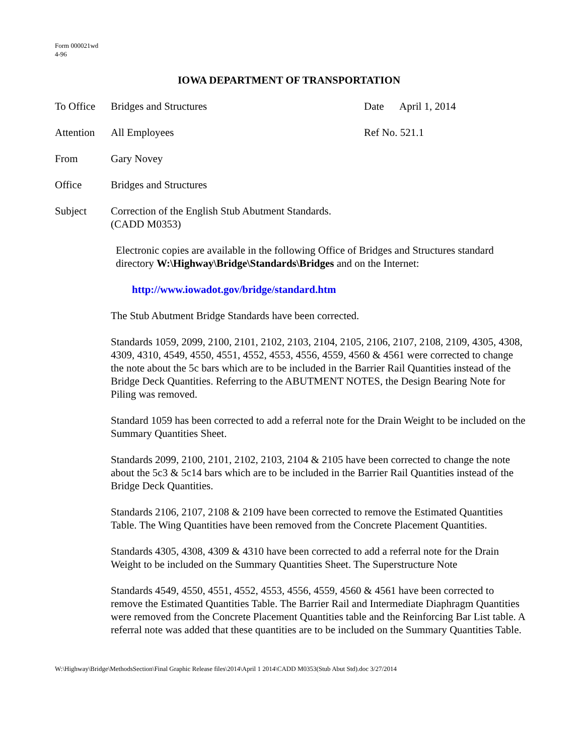Form 000021wd
4-96
IOWA DEPARTMENT OF TRANSPORTATION
To Office
Bridges and Structures Date April 1, 2014
Attention
All Employees Ref No. 521.1
From Gary Novey
Office Bridges and Structures
Subject Correction of the English Stub Abutment Standards.
(CADD M0353)
Electronic copies are available in the following Office of Bridges and Structures standard directory W:\Highway\Bridge\Standards\Bridges and on the Internet:
http://www.iowadot.gov/bridge/standard.htm
The Stub Abutment Bridge Standards have been corrected.
Standards 1059, 2099, 2100, 2101, 2102, 2103, 2104, 2105, 2106, 2107, 2108, 2109, 4305, 4308, 4309, 4310, 4549, 4550, 4551, 4552, 4553, 4556, 4559, 4560 & 4561 were corrected to change the note about the 5c bars which are to be included in the Barrier Rail Quantities instead of the Bridge Deck Quantities. Referring to the ABUTMENT NOTES, the Design Bearing Note for Piling was removed.
Standard 1059 has been corrected to add a referral note for the Drain Weight to be included on the Summary Quantities Sheet.
Standards 2099, 2100, 2101, 2102, 2103, 2104 & 2105 have been corrected to change the note about the 5c3 & 5c14 bars which are to be included in the Barrier Rail Quantities instead of the Bridge Deck Quantities.
Standards 2106, 2107, 2108 & 2109 have been corrected to remove the Estimated Quantities Table. The Wing Quantities have been removed from the Concrete Placement Quantities.
Standards 4305, 4308, 4309 & 4310 have been corrected to add a referral note for the Drain Weight to be included on the Summary Quantities Sheet. The Superstructure Note
Standards 4549, 4550, 4551, 4552, 4553, 4556, 4559, 4560 & 4561 have been corrected to remove the Estimated Quantities Table. The Barrier Rail and Intermediate Diaphragm Quantities were removed from the Concrete Placement Quantities table and the Reinforcing Bar List table. A referral note was added that these quantities are to be included on the Summary Quantities Table.
W:\Highway\Bridge\MethodsSection\Final Graphic Release files\2014\April 1 2014\CADD M0353(Stub Abut Std).doc 3/27/2014